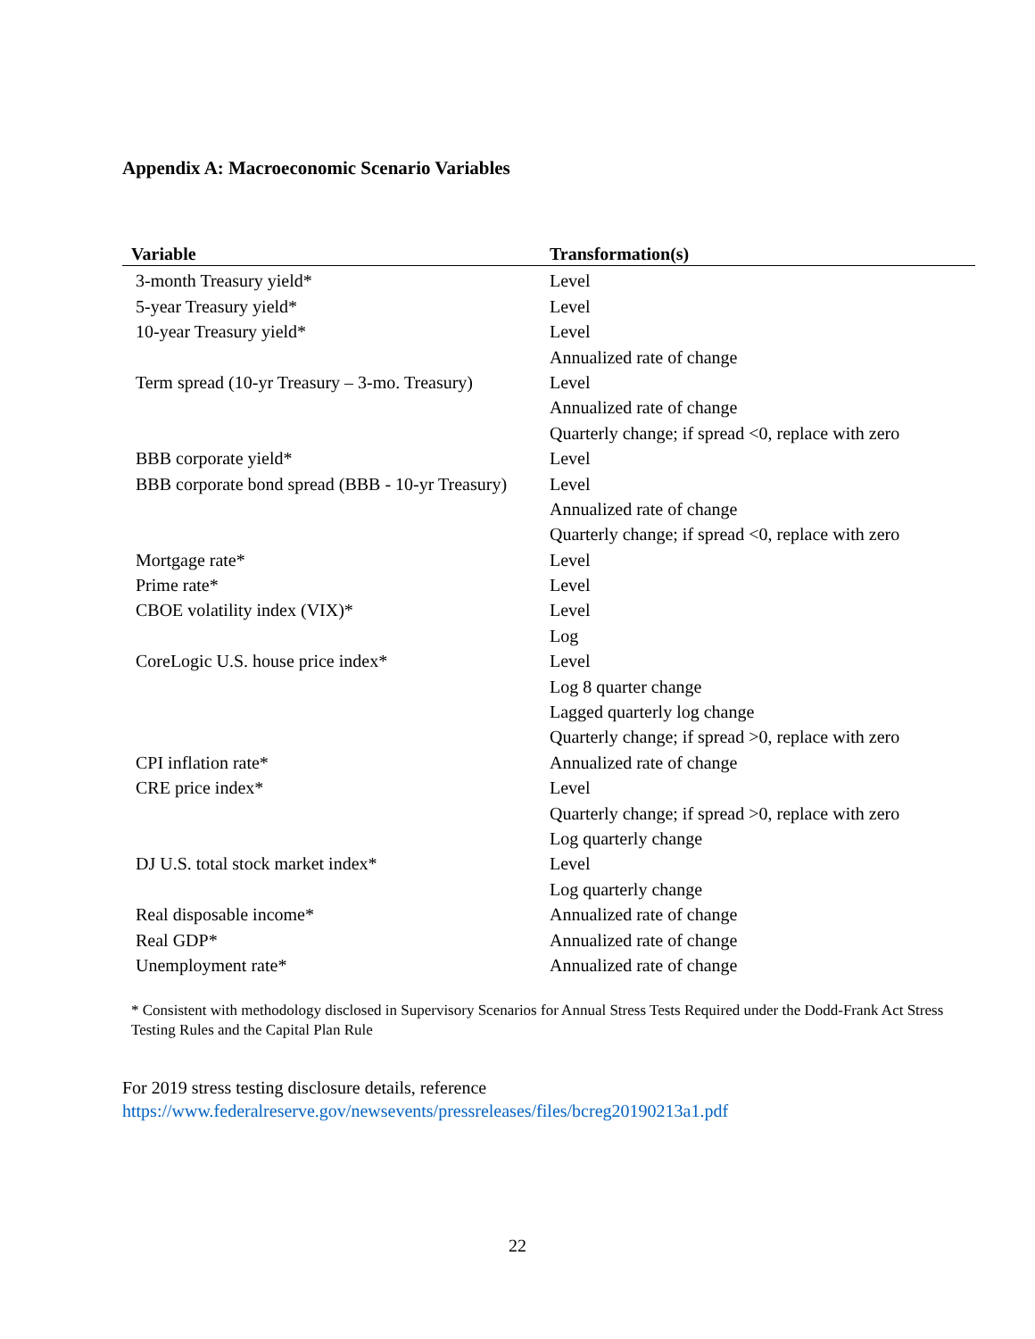Appendix A: Macroeconomic Scenario Variables
| Variable | Transformation(s) |
| --- | --- |
| 3-month Treasury yield* | Level |
| 5-year Treasury yield* | Level |
| 10-year Treasury yield* | Level |
| | Annualized rate of change |
| Term spread (10-yr Treasury – 3-mo. Treasury) | Level |
| | Annualized rate of change |
| | Quarterly change; if spread <0, replace with zero |
| BBB corporate yield* | Level |
| BBB corporate bond spread (BBB - 10-yr Treasury) | Level |
| | Annualized rate of change |
| | Quarterly change; if spread <0, replace with zero |
| Mortgage rate* | Level |
| Prime rate* | Level |
| CBOE volatility index (VIX)* | Level |
| | Log |
| CoreLogic U.S. house price index* | Level |
| | Log 8 quarter change |
| | Lagged quarterly log change |
| | Quarterly change; if spread >0, replace with zero |
| CPI inflation rate* | Annualized rate of change |
| CRE price index* | Level |
| | Quarterly change; if spread >0, replace with zero |
| | Log quarterly change |
| DJ U.S. total stock market index* | Level |
| | Log quarterly change |
| Real disposable income* | Annualized rate of change |
| Real GDP* | Annualized rate of change |
| Unemployment rate* | Annualized rate of change |
* Consistent with methodology disclosed in Supervisory Scenarios for Annual Stress Tests Required under the Dodd-Frank Act Stress Testing Rules and the Capital Plan Rule
For 2019 stress testing disclosure details, reference
https://www.federalreserve.gov/newsevents/pressreleases/files/bcreg20190213a1.pdf
22